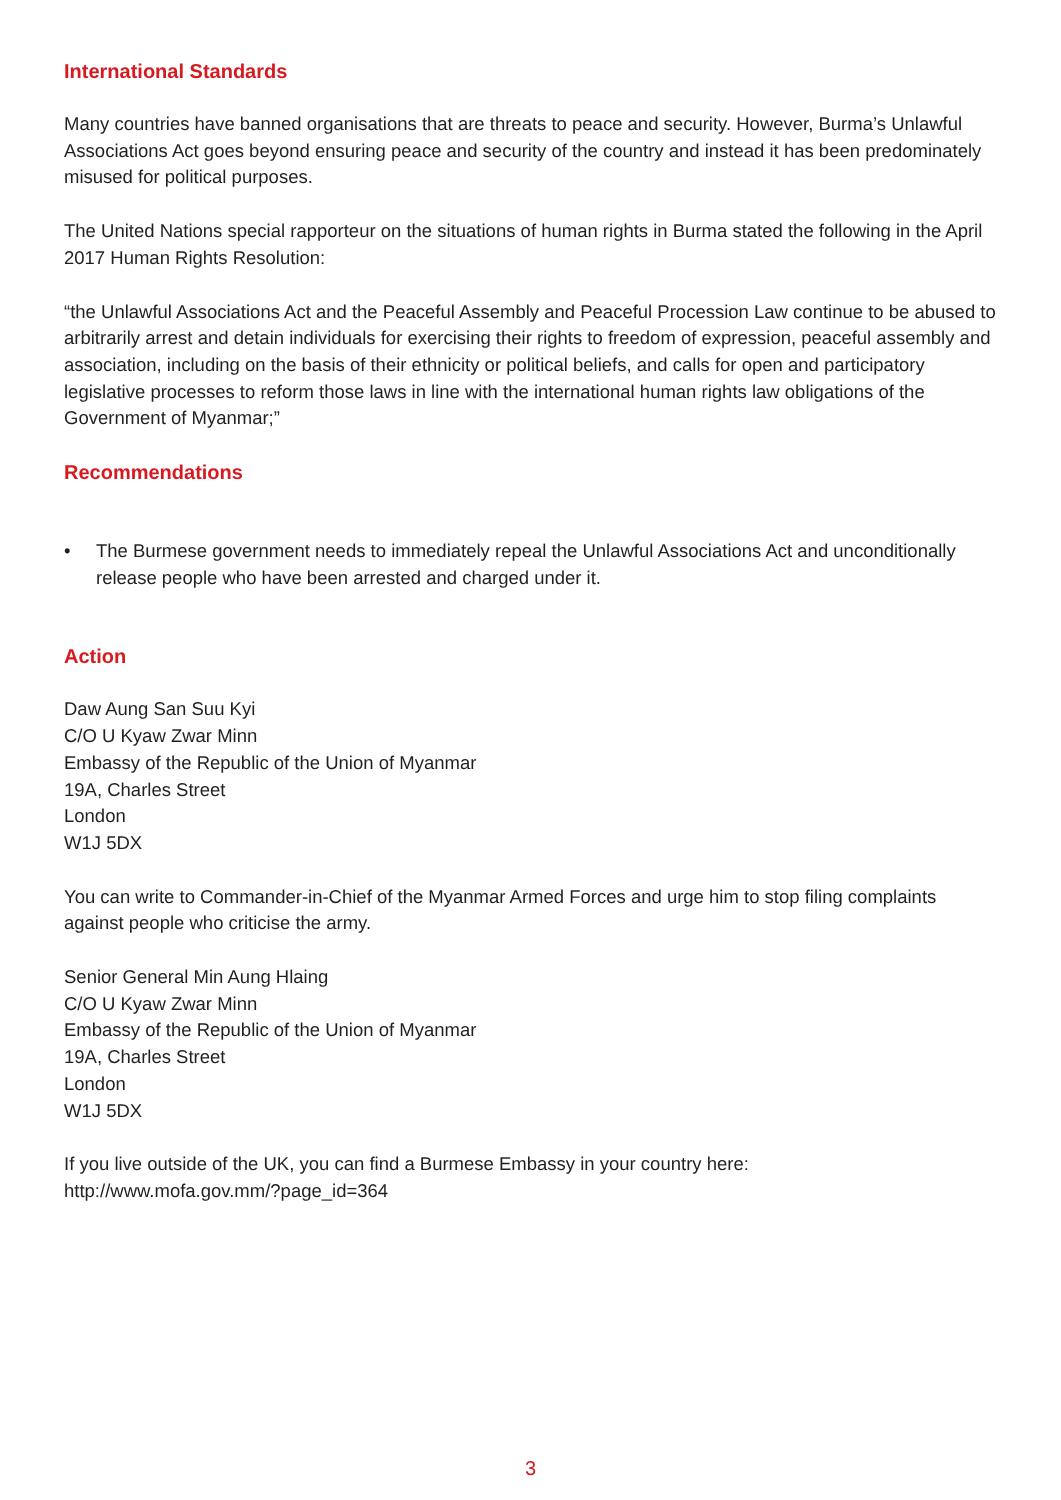International Standards
Many countries have banned organisations that are threats to peace and security. However, Burma’s Unlawful Associations Act goes beyond ensuring peace and security of the country and instead it has been predominately misused for political purposes.
The United Nations special rapporteur on the situations of human rights in Burma stated the following in the April 2017 Human Rights Resolution:
“the Unlawful Associations Act and the Peaceful Assembly and Peaceful Procession Law continue to be abused to arbitrarily arrest and detain individuals for exercising their rights to freedom of expression, peaceful assembly and association, including on the basis of their ethnicity or political beliefs, and calls for open and participatory legislative processes to reform those laws in line with the international human rights law obligations of the Government of Myanmar;”
Recommendations
• The Burmese government needs to immediately repeal the Unlawful Associations Act and unconditionally release people who have been arrested and charged under it.
Action
Daw Aung San Suu Kyi
C/O U Kyaw Zwar Minn
Embassy of the Republic of the Union of Myanmar
19A, Charles Street
London
W1J 5DX
You can write to Commander-in-Chief of the Myanmar Armed Forces and urge him to stop filing complaints against people who criticise the army.
Senior General Min Aung Hlaing
C/O U Kyaw Zwar Minn
Embassy of the Republic of the Union of Myanmar
19A, Charles Street
London
W1J 5DX
If you live outside of the UK, you can find a Burmese Embassy in your country here:
http://www.mofa.gov.mm/?page_id=364
3